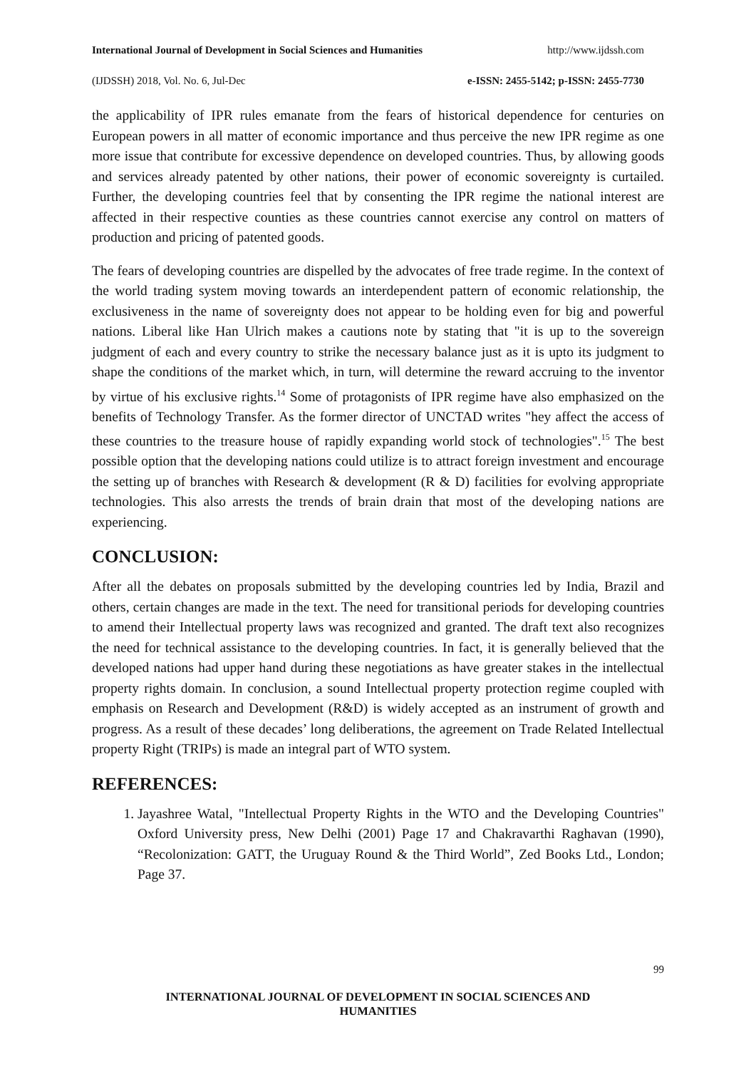International Journal of Development in Social Sciences and Humanities http://www.ijdssh.com
(IJDSSH) 2018, Vol. No. 6, Jul-Dec e-ISSN: 2455-5142; p-ISSN: 2455-7730
the applicability of IPR rules emanate from the fears of historical dependence for centuries on European powers in all matter of economic importance and thus perceive the new IPR regime as one more issue that contribute for excessive dependence on developed countries. Thus, by allowing goods and services already patented by other nations, their power of economic sovereignty is curtailed. Further, the developing countries feel that by consenting the IPR regime the national interest are affected in their respective counties as these countries cannot exercise any control on matters of production and pricing of patented goods.
The fears of developing countries are dispelled by the advocates of free trade regime. In the context of the world trading system moving towards an interdependent pattern of economic relationship, the exclusiveness in the name of sovereignty does not appear to be holding even for big and powerful nations. Liberal like Han Ulrich makes a cautions note by stating that "it is up to the sovereign judgment of each and every country to strike the necessary balance just as it is upto its judgment to shape the conditions of the market which, in turn, will determine the reward accruing to the inventor by virtue of his exclusive rights.<sup>14</sup> Some of protagonists of IPR regime have also emphasized on the benefits of Technology Transfer. As the former director of UNCTAD writes "hey affect the access of these countries to the treasure house of rapidly expanding world stock of technologies".<sup>15</sup> The best possible option that the developing nations could utilize is to attract foreign investment and encourage the setting up of branches with Research & development (R & D) facilities for evolving appropriate technologies. This also arrests the trends of brain drain that most of the developing nations are experiencing.
CONCLUSION:
After all the debates on proposals submitted by the developing countries led by India, Brazil and others, certain changes are made in the text. The need for transitional periods for developing countries to amend their Intellectual property laws was recognized and granted. The draft text also recognizes the need for technical assistance to the developing countries. In fact, it is generally believed that the developed nations had upper hand during these negotiations as have greater stakes in the intellectual property rights domain. In conclusion, a sound Intellectual property protection regime coupled with emphasis on Research and Development (R&D) is widely accepted as an instrument of growth and progress. As a result of these decades’ long deliberations, the agreement on Trade Related Intellectual property Right (TRIPs) is made an integral part of WTO system.
REFERENCES:
1. Jayashree Watal, "Intellectual Property Rights in the WTO and the Developing Countries" Oxford University press, New Delhi (2001) Page 17 and Chakravarthi Raghavan (1990), “Recolonization: GATT, the Uruguay Round & the Third World”, Zed Books Ltd., London; Page 37.
99
INTERNATIONAL JOURNAL OF DEVELOPMENT IN SOCIAL SCIENCES AND
HUMANITIES